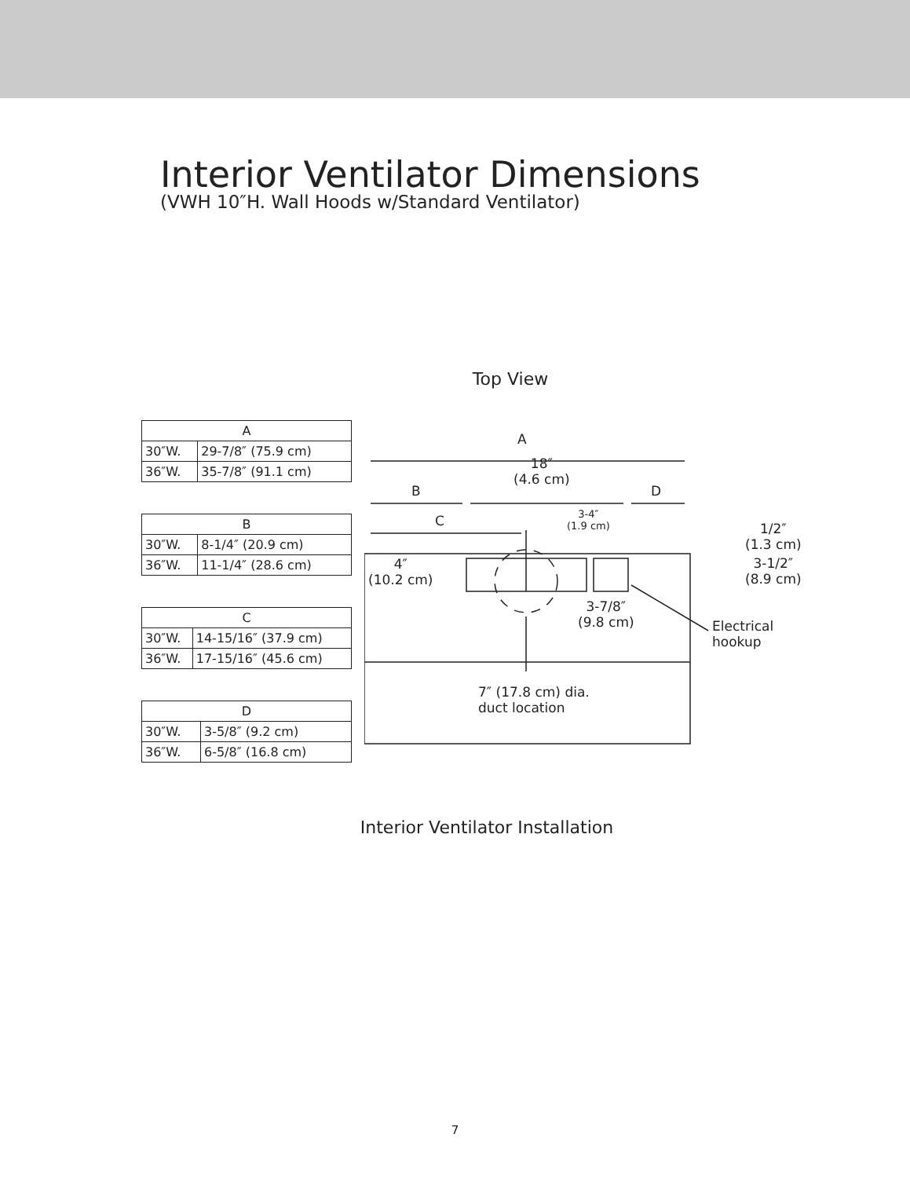Interior Ventilator Dimensions
(VWH 10″H. Wall Hoods w/Standard Ventilator)
Top View
| A | |
| --- | --- |
| 30″W. | 29-7/8″ (75.9 cm) |
| 36″W. | 35-7/8″ (91.1 cm) |
| B | |
| --- | --- |
| 30″W. | 8-1/4″ (20.9 cm) |
| 36″W. | 11-1/4″ (28.6 cm) |
| C | |
| --- | --- |
| 30″W. | 14-15/16″ (37.9 cm) |
| 36″W. | 17-15/16″ (45.6 cm) |
| D | |
| --- | --- |
| 30″W. | 3-5/8″ (9.2 cm) |
| 36″W. | 6-5/8″ (16.8 cm) |
A
18″
(4.6 cm)
B D
C 3-4″
(1.9 cm)
4″
(10.2 cm)
3-7/8″
(9.8 cm)
7″ (17.8 cm) dia.
duct location
Electrical
hookup
1/2″
(1.3 cm)
3-1/2″
(8.9 cm)
Interior Ventilator Installation
7